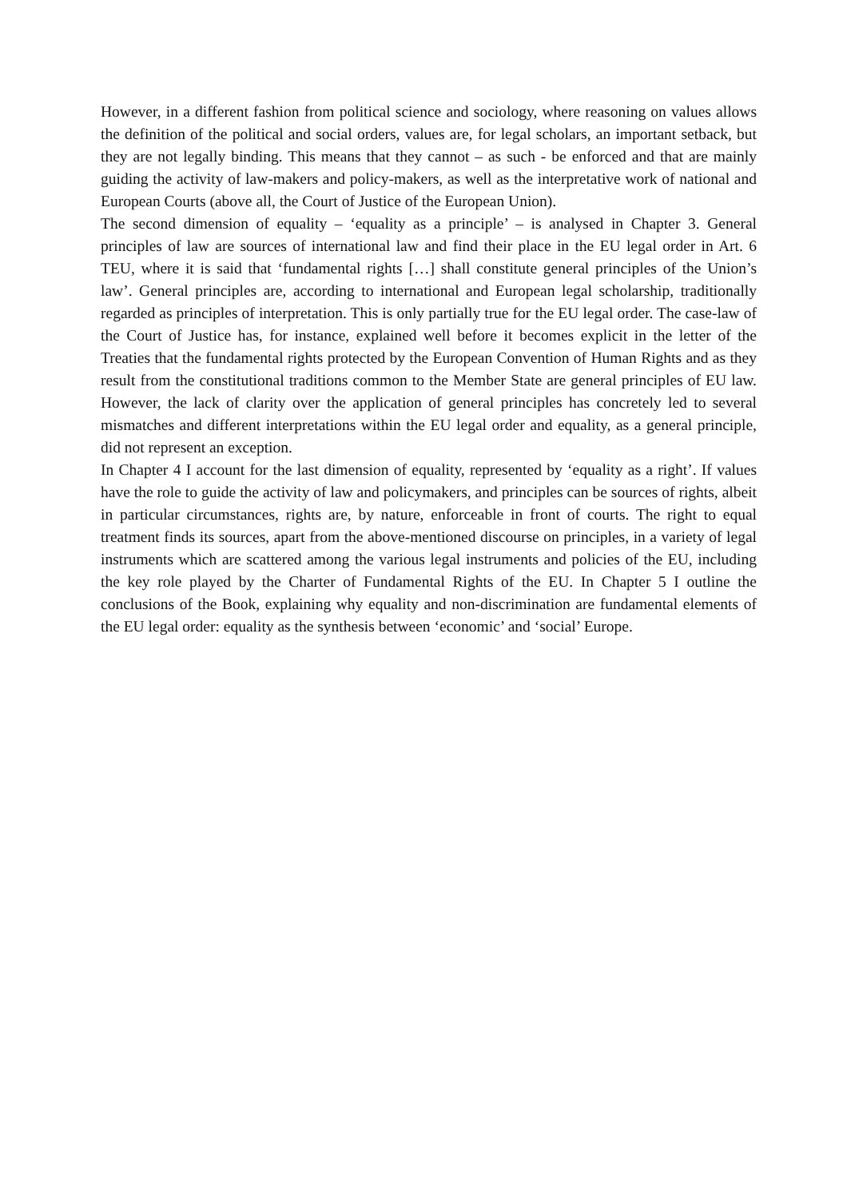However, in a different fashion from political science and sociology, where reasoning on values allows the definition of the political and social orders, values are, for legal scholars, an important setback, but they are not legally binding. This means that they cannot – as such - be enforced and that are mainly guiding the activity of law-makers and policy-makers, as well as the interpretative work of national and European Courts (above all, the Court of Justice of the European Union).
The second dimension of equality – ‘equality as a principle’ – is analysed in Chapter 3. General principles of law are sources of international law and find their place in the EU legal order in Art. 6 TEU, where it is said that ‘fundamental rights […] shall constitute general principles of the Union’s law’. General principles are, according to international and European legal scholarship, traditionally regarded as principles of interpretation. This is only partially true for the EU legal order. The case-law of the Court of Justice has, for instance, explained well before it becomes explicit in the letter of the Treaties that the fundamental rights protected by the European Convention of Human Rights and as they result from the constitutional traditions common to the Member State are general principles of EU law. However, the lack of clarity over the application of general principles has concretely led to several mismatches and different interpretations within the EU legal order and equality, as a general principle, did not represent an exception.
In Chapter 4 I account for the last dimension of equality, represented by ‘equality as a right’. If values have the role to guide the activity of law and policymakers, and principles can be sources of rights, albeit in particular circumstances, rights are, by nature, enforceable in front of courts. The right to equal treatment finds its sources, apart from the above-mentioned discourse on principles, in a variety of legal instruments which are scattered among the various legal instruments and policies of the EU, including the key role played by the Charter of Fundamental Rights of the EU. In Chapter 5 I outline the conclusions of the Book, explaining why equality and non-discrimination are fundamental elements of the EU legal order: equality as the synthesis between ‘economic’ and ‘social’ Europe.